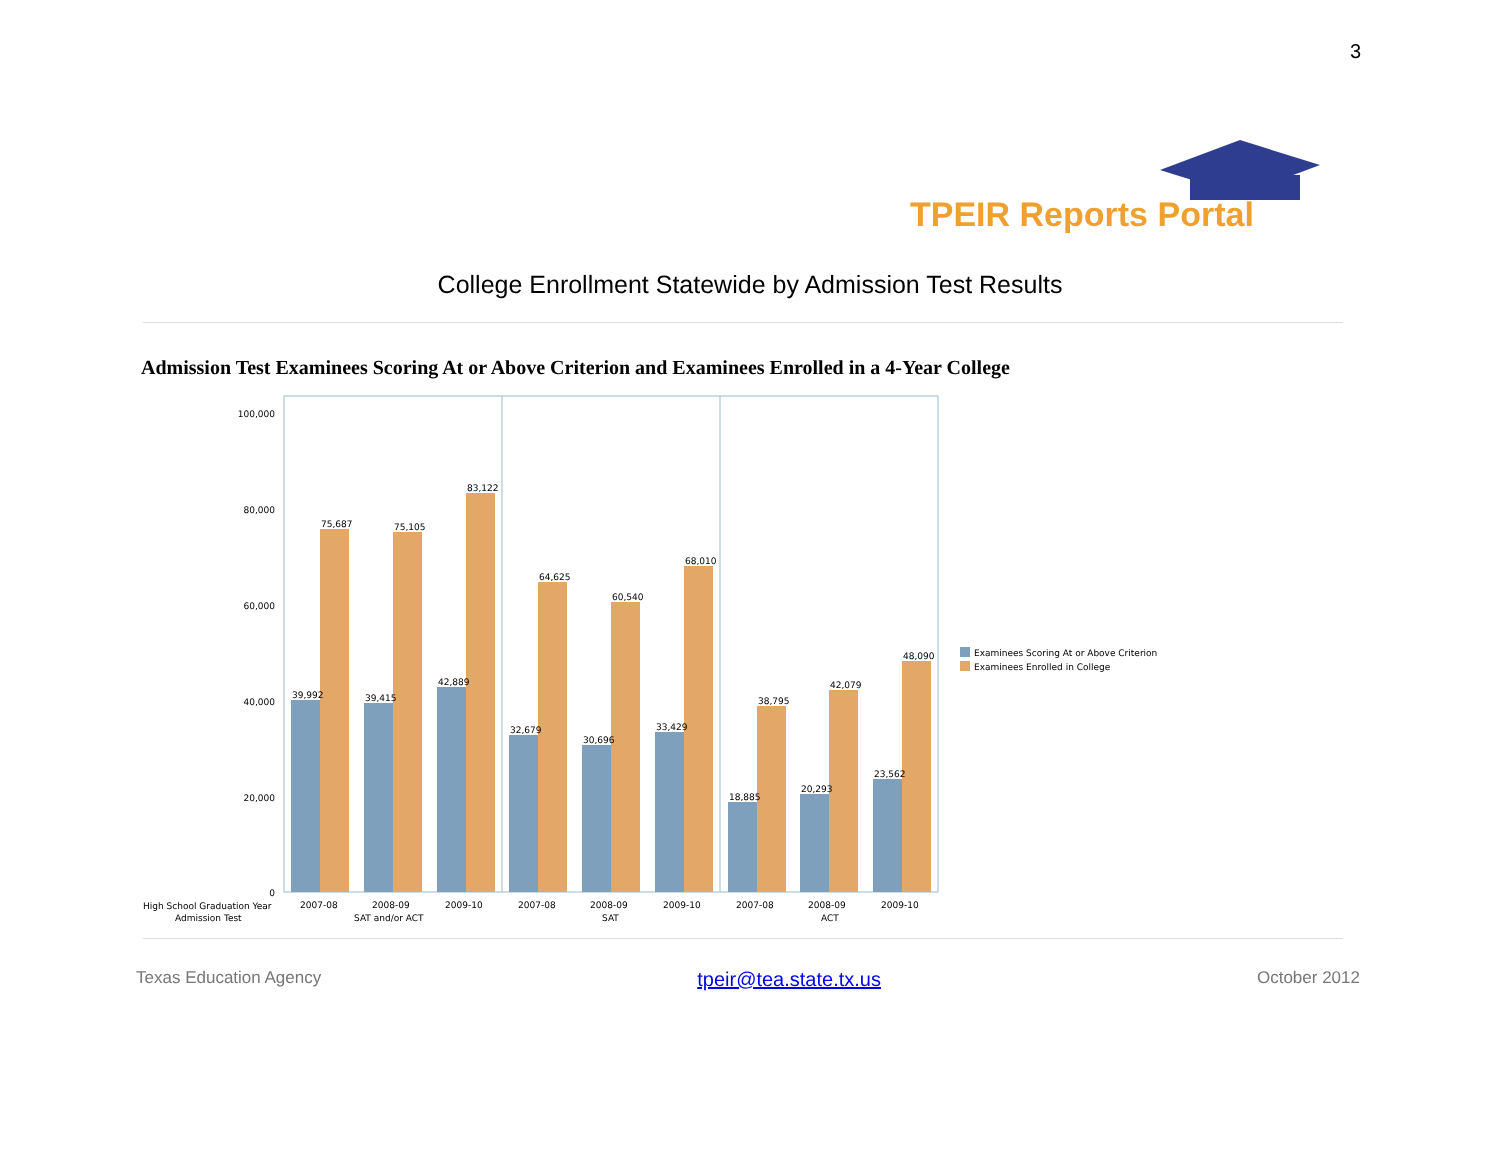3
TPEIR Reports Portal
College Enrollment Statewide by Admission Test Results
Admission Test Examinees Scoring At or Above Criterion and Examinees Enrolled in a 4-Year College
100,000
80,000
60,000
40,000
20,000
0
39,992
75,687
39,415
75,105
42,889
83,122
32,679
64,625
30,696
60,540
33,429
68,010
18,885
38,795
20,293
42,079
23,562
48,090
High School Graduation Year
Admission Test
2007-08
2008-09
2009-10
2007-08
2008-09
2009-10
2007-08
2008-09
2009-10
SAT and/or ACT
SAT
ACT
Examinees Scoring At or Above Criterion
Examinees Enrolled in College
Texas Education Agency tpeir@tea.state.tx.us October 2012